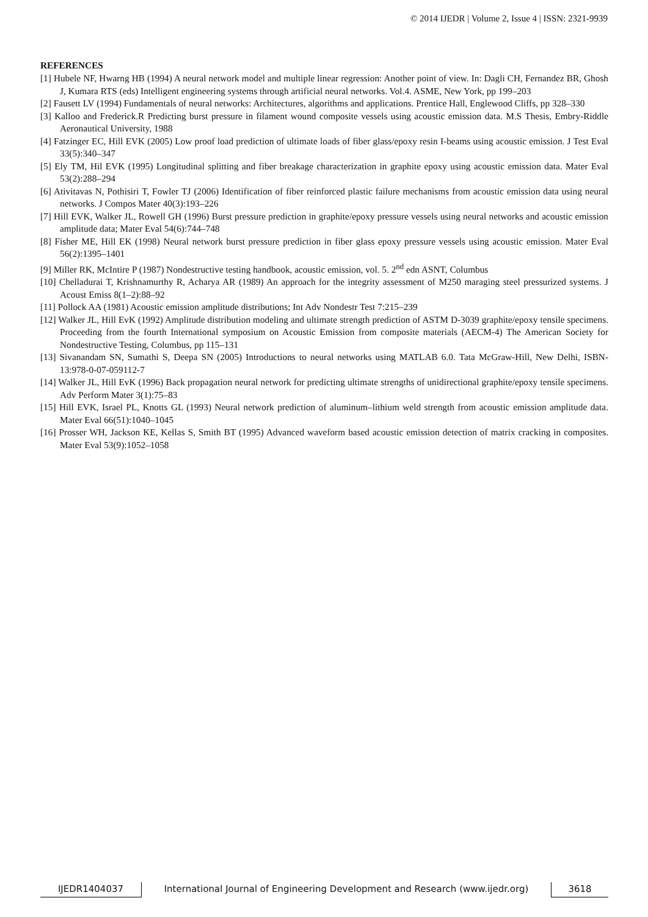© 2014 IJEDR | Volume 2, Issue 4 | ISSN: 2321-9939
REFERENCES
[1] Hubele NF, Hwarng HB (1994) A neural network model and multiple linear regression: Another point of view. In: Dagli CH, Fernandez BR, Ghosh J, Kumara RTS (eds) Intelligent engineering systems through artificial neural networks. Vol.4. ASME, New York, pp 199–203
[2] Fausett LV (1994) Fundamentals of neural networks: Architectures, algorithms and applications. Prentice Hall, Englewood Cliffs, pp 328–330
[3] Kalloo and Frederick.R Predicting burst pressure in filament wound composite vessels using acoustic emission data. M.S Thesis, Embry-Riddle Aeronautical University, 1988
[4] Fatzinger EC, Hill EVK (2005) Low proof load prediction of ultimate loads of fiber glass/epoxy resin I-beams using acoustic emission. J Test Eval 33(5):340–347
[5] Ely TM, Hil EVK (1995) Longitudinal splitting and fiber breakage characterization in graphite epoxy using acoustic emission data. Mater Eval 53(2):288–294
[6] Ativitavas N, Pothisiri T, Fowler TJ (2006) Identification of fiber reinforced plastic failure mechanisms from acoustic emission data using neural networks. J Compos Mater 40(3):193–226
[7] Hill EVK, Walker JL, Rowell GH (1996) Burst pressure prediction in graphite/epoxy pressure vessels using neural networks and acoustic emission amplitude data; Mater Eval 54(6):744–748
[8] Fisher ME, Hill EK (1998) Neural network burst pressure prediction in fiber glass epoxy pressure vessels using acoustic emission. Mater Eval 56(2):1395–1401
[9] Miller RK, McIntire P (1987) Nondestructive testing handbook, acoustic emission, vol. 5. 2<sup>nd</sup> edn ASNT, Columbus
[10] Chelladurai T, Krishnamurthy R, Acharya AR (1989) An approach for the integrity assessment of M250 maraging steel pressurized systems. J Acoust Emiss 8(1–2):88–92
[11] Pollock AA (1981) Acoustic emission amplitude distributions; Int Adv Nondestr Test 7:215–239
[12] Walker JL, Hill EvK (1992) Amplitude distribution modeling and ultimate strength prediction of ASTM D-3039 graphite/epoxy tensile specimens. Proceeding from the fourth International symposium on Acoustic Emission from composite materials (AECM-4) The American Society for Nondestructive Testing, Columbus, pp 115–131
[13] Sivanandam SN, Sumathi S, Deepa SN (2005) Introductions to neural networks using MATLAB 6.0. Tata McGraw-Hill, New Delhi, ISBN-13:978-0-07-059112-7
[14] Walker JL, Hill EvK (1996) Back propagation neural network for predicting ultimate strengths of unidirectional graphite/epoxy tensile specimens. Adv Perform Mater 3(1):75–83
[15] Hill EVK, Israel PL, Knotts GL (1993) Neural network prediction of aluminum–lithium weld strength from acoustic emission amplitude data. Mater Eval 66(51):1040–1045
[16] Prosser WH, Jackson KE, Kellas S, Smith BT (1995) Advanced waveform based acoustic emission detection of matrix cracking in composites. Mater Eval 53(9):1052–1058
IJEDR1404037 International Journal of Engineering Development and Research (www.ijedr.org)
3618